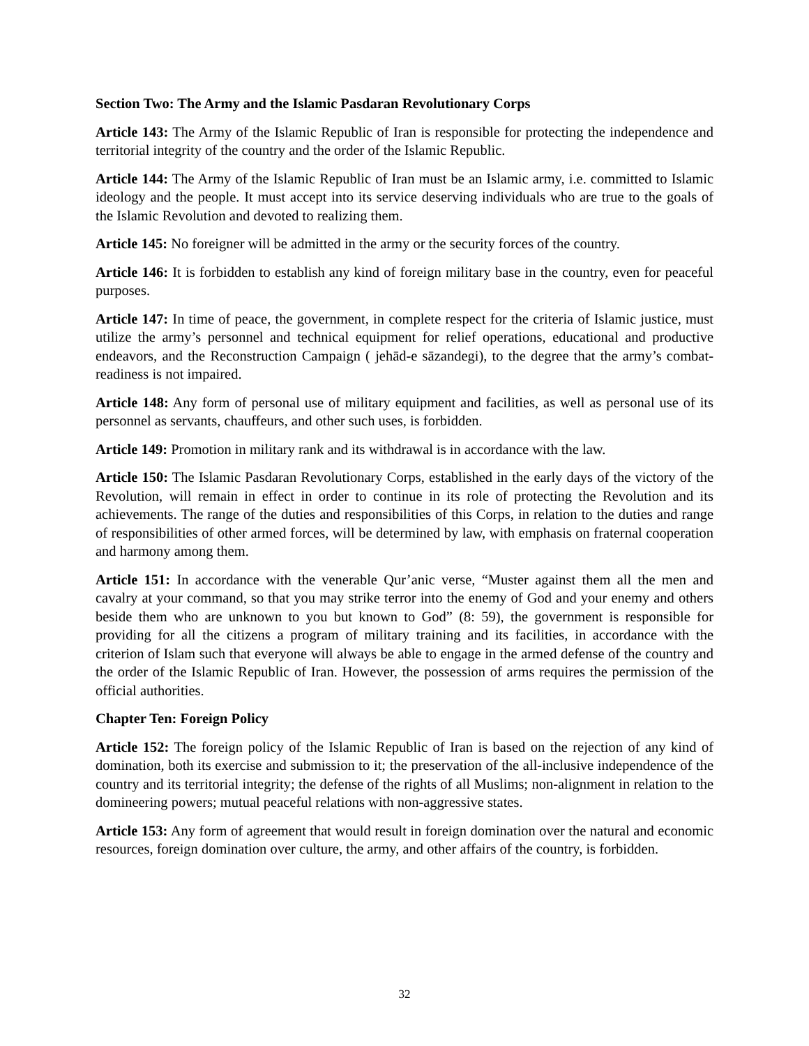Section Two: The Army and the Islamic Pasdaran Revolutionary Corps
Article 143: The Army of the Islamic Republic of Iran is responsible for protecting the independence and territorial integrity of the country and the order of the Islamic Republic.
Article 144: The Army of the Islamic Republic of Iran must be an Islamic army, i.e. committed to Islamic ideology and the people. It must accept into its service deserving individuals who are true to the goals of the Islamic Revolution and devoted to realizing them.
Article 145: No foreigner will be admitted in the army or the security forces of the country.
Article 146: It is forbidden to establish any kind of foreign military base in the country, even for peaceful purposes.
Article 147: In time of peace, the government, in complete respect for the criteria of Islamic justice, must utilize the army’s personnel and technical equipment for relief operations, educational and productive endeavors, and the Reconstruction Campaign ( jehād-e sāzandegi), to the degree that the army’s combat-readiness is not impaired.
Article 148: Any form of personal use of military equipment and facilities, as well as personal use of its personnel as servants, chauffeurs, and other such uses, is forbidden.
Article 149: Promotion in military rank and its withdrawal is in accordance with the law.
Article 150: The Islamic Pasdaran Revolutionary Corps, established in the early days of the victory of the Revolution, will remain in effect in order to continue in its role of protecting the Revolution and its achievements. The range of the duties and responsibilities of this Corps, in relation to the duties and range of responsibilities of other armed forces, will be determined by law, with emphasis on fraternal cooperation and harmony among them.
Article 151: In accordance with the venerable Qur’anic verse, “Muster against them all the men and cavalry at your command, so that you may strike terror into the enemy of God and your enemy and others beside them who are unknown to you but known to God” (8: 59), the government is responsible for providing for all the citizens a program of military training and its facilities, in accordance with the criterion of Islam such that everyone will always be able to engage in the armed defense of the country and the order of the Islamic Republic of Iran. However, the possession of arms requires the permission of the official authorities.
Chapter Ten: Foreign Policy
Article 152: The foreign policy of the Islamic Republic of Iran is based on the rejection of any kind of domination, both its exercise and submission to it; the preservation of the all-inclusive independence of the country and its territorial integrity; the defense of the rights of all Muslims; non-alignment in relation to the domineering powers; mutual peaceful relations with non-aggressive states.
Article 153: Any form of agreement that would result in foreign domination over the natural and economic resources, foreign domination over culture, the army, and other affairs of the country, is forbidden.
32